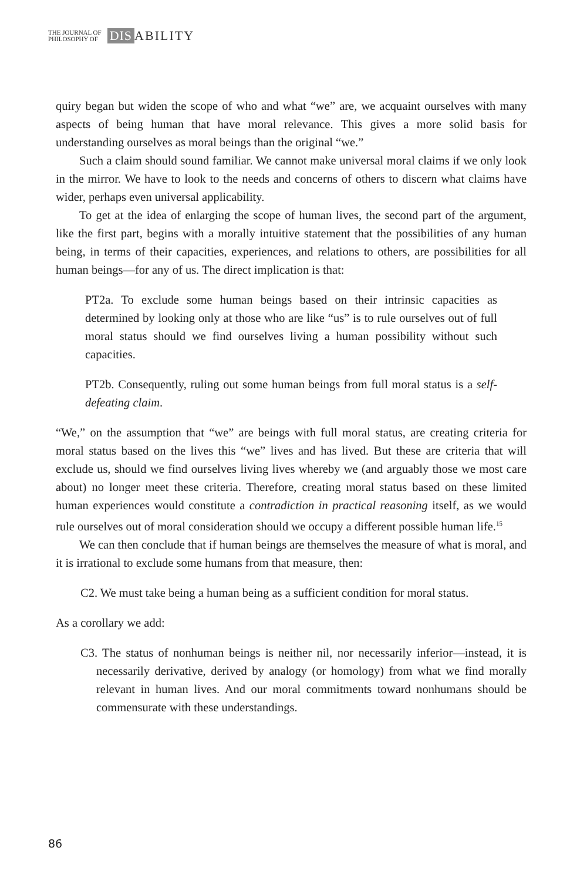THE JOURNAL OF
PHILOSOPHY OF
DIS ABILITY
quiry began but widen the scope of who and what “we” are, we acquaint ourselves with many aspects of being human that have moral relevance. This gives a more solid basis for understanding ourselves as moral beings than the original “we.”
Such a claim should sound familiar. We cannot make universal moral claims if we only look in the mirror. We have to look to the needs and concerns of others to discern what claims have wider, perhaps even universal applicability.
To get at the idea of enlarging the scope of human lives, the second part of the argument, like the first part, begins with a morally intuitive statement that the possibilities of any human being, in terms of their capacities, experiences, and relations to others, are possibilities for all human beings—for any of us. The direct implication is that:
PT2a. To exclude some human beings based on their intrinsic capacities as determined by looking only at those who are like “us” is to rule ourselves out of full moral status should we find ourselves living a human possibility without such capacities.
PT2b. Consequently, ruling out some human beings from full moral status is a self-defeating claim.
“We,” on the assumption that “we” are beings with full moral status, are creating criteria for moral status based on the lives this “we” lives and has lived. But these are criteria that will exclude us, should we find ourselves living lives whereby we (and arguably those we most care about) no longer meet these criteria. Therefore, creating moral status based on these limited human experiences would constitute a contradiction in practical reasoning itself, as we would rule ourselves out of moral consideration should we occupy a different possible human life.<sup>15</sup>
We can then conclude that if human beings are themselves the measure of what is moral, and it is irrational to exclude some humans from that measure, then:
C2. We must take being a human being as a sufficient condition for moral status.
As a corollary we add:
C3. The status of nonhuman beings is neither nil, nor necessarily inferior—instead, it is necessarily derivative, derived by analogy (or homology) from what we find morally relevant in human lives. And our moral commitments toward nonhumans should be commensurate with these understandings.
86